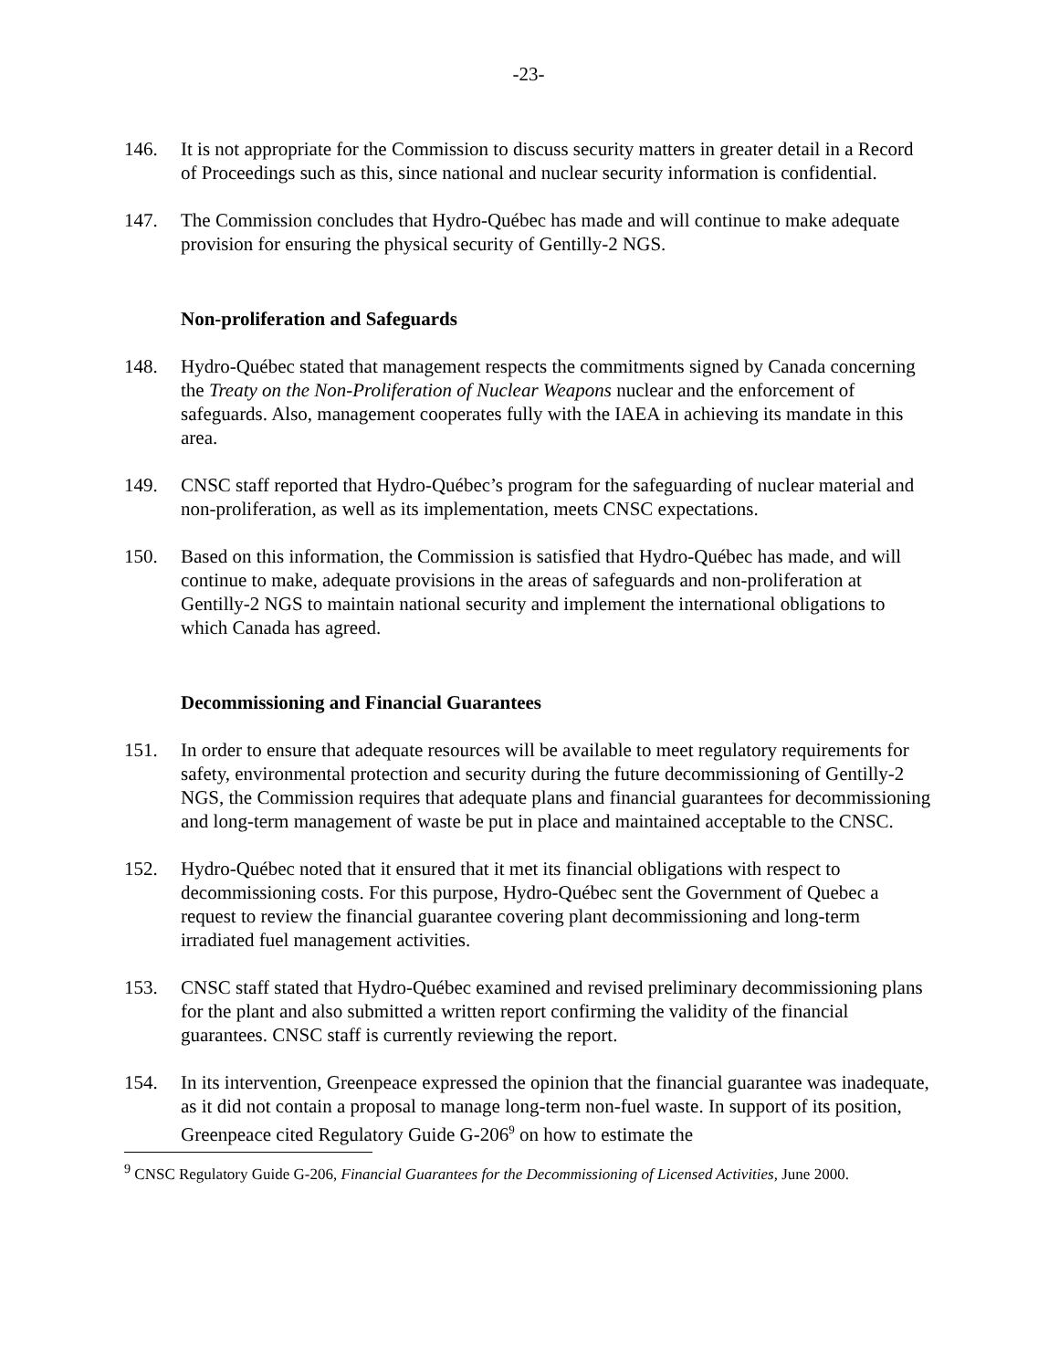-23-
146. It is not appropriate for the Commission to discuss security matters in greater detail in a Record of Proceedings such as this, since national and nuclear security information is confidential.
147. The Commission concludes that Hydro-Québec has made and will continue to make adequate provision for ensuring the physical security of Gentilly-2 NGS.
Non-proliferation and Safeguards
148. Hydro-Québec stated that management respects the commitments signed by Canada concerning the Treaty on the Non-Proliferation of Nuclear Weapons nuclear and the enforcement of safeguards. Also, management cooperates fully with the IAEA in achieving its mandate in this area.
149. CNSC staff reported that Hydro-Québec’s program for the safeguarding of nuclear material and non-proliferation, as well as its implementation, meets CNSC expectations.
150. Based on this information, the Commission is satisfied that Hydro-Québec has made, and will continue to make, adequate provisions in the areas of safeguards and non-proliferation at Gentilly-2 NGS to maintain national security and implement the international obligations to which Canada has agreed.
Decommissioning and Financial Guarantees
151. In order to ensure that adequate resources will be available to meet regulatory requirements for safety, environmental protection and security during the future decommissioning of Gentilly-2 NGS, the Commission requires that adequate plans and financial guarantees for decommissioning and long-term management of waste be put in place and maintained acceptable to the CNSC.
152. Hydro-Québec noted that it ensured that it met its financial obligations with respect to decommissioning costs. For this purpose, Hydro-Québec sent the Government of Quebec a request to review the financial guarantee covering plant decommissioning and long-term irradiated fuel management activities.
153. CNSC staff stated that Hydro-Québec examined and revised preliminary decommissioning plans for the plant and also submitted a written report confirming the validity of the financial guarantees. CNSC staff is currently reviewing the report.
154. In its intervention, Greenpeace expressed the opinion that the financial guarantee was inadequate, as it did not contain a proposal to manage long-term non-fuel waste. In support of its position, Greenpeace cited Regulatory Guide G-206<sup>9</sup> on how to estimate the
<sup>9</sup> CNSC Regulatory Guide G-206, Financial Guarantees for the Decommissioning of Licensed Activities, June 2000.